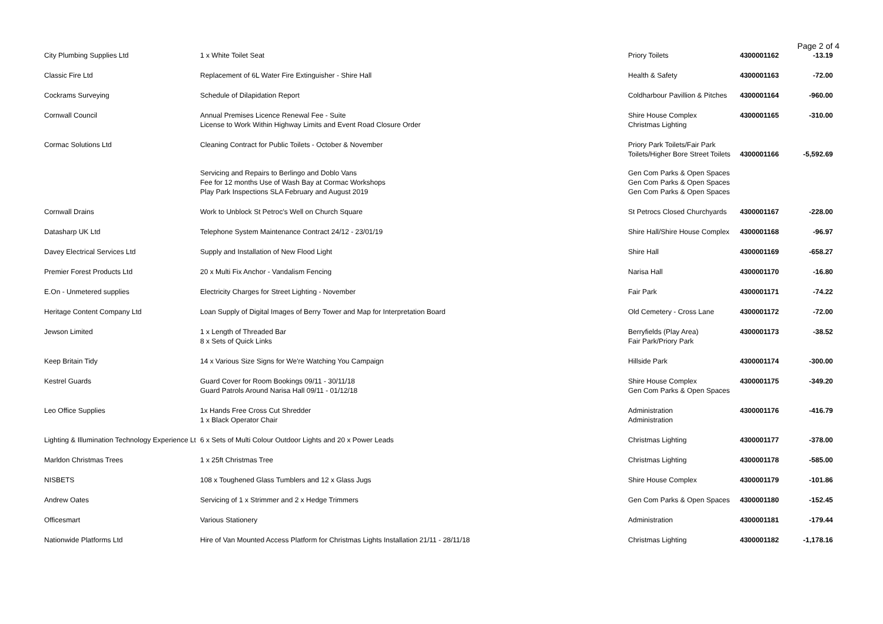Page 2 of 4
| City Plumbing Supplies Ltd | 1 x White Toilet Seat | Priory Toilets | 4300001162 | -13.19 |
| Classic Fire Ltd | Replacement of 6L Water Fire Extinguisher - Shire Hall | Health & Safety | 4300001163 | -72.00 |
| Cockrams Surveying | Schedule of Dilapidation Report | Coldharbour Pavillion & Pitches | 4300001164 | -960.00 |
| Cornwall Council | Annual Premises Licence Renewal Fee - Suite License to Work Within Highway Limits and Event Road Closure Order | Shire House Complex Christmas Lighting | 4300001165 | -310.00 |
| Cormac Solutions Ltd | Cleaning Contract for Public Toilets - October & November Servicing and Repairs to Berlingo and Doblo Vans Fee for 12 months Use of Wash Bay at Cormac Workshops Play Park Inspections SLA February and August 2019 | Priory Park Toilets/Fair Park Toilets/Higher Bore Street Toilets Gen Com Parks & Open Spaces Gen Com Parks & Open Spaces Gen Com Parks & Open Spaces | 4300001166 | -5,592.69 |
| Cornwall Drains | Work to Unblock St Petroc's Well on Church Square | St Petrocs Closed Churchyards | 4300001167 | -228.00 |
| Datasharp UK Ltd | Telephone System Maintenance Contract 24/12 - 23/01/19 | Shire Hall/Shire House Complex | 4300001168 | -96.97 |
| Davey Electrical Services Ltd | Supply and Installation of New Flood Light | Shire Hall | 4300001169 | -658.27 |
| Premier Forest Products Ltd | 20 x Multi Fix Anchor - Vandalism Fencing | Narisa Hall | 4300001170 | -16.80 |
| E.On - Unmetered supplies | Electricity Charges for Street Lighting - November | Fair Park | 4300001171 | -74.22 |
| Heritage Content Company Ltd | Loan Supply of Digital Images of Berry Tower and Map for Interpretation Board | Old Cemetery - Cross Lane | 4300001172 | -72.00 |
| Jewson Limited | 1 x Length of Threaded Bar 8 x Sets of Quick Links | Berryfields (Play Area) Fair Park/Priory Park | 4300001173 | -38.52 |
| Keep Britain Tidy | 14 x Various Size Signs for We're Watching You Campaign | Hillside Park | 4300001174 | -300.00 |
| Kestrel Guards | Guard Cover for Room Bookings 09/11 - 30/11/18 Guard Patrols Around Narisa Hall 09/11 - 01/12/18 | Shire House Complex Gen Com Parks & Open Spaces | 4300001175 | -349.20 |
| Leo Office Supplies | 1x Hands Free Cross Cut Shredder 1 x Black Operator Chair | Administration Administration | 4300001176 | -416.79 |
| Lighting & Illumination Technology Experience Lt | 6 x Sets of Multi Colour Outdoor Lights and 20 x Power Leads | Christmas Lighting | 4300001177 | -378.00 |
| Marldon Christmas Trees | 1 x 25ft Christmas Tree | Christmas Lighting | 4300001178 | -585.00 |
| NISBETS | 108 x Toughened Glass Tumblers and 12 x Glass Jugs | Shire House Complex | 4300001179 | -101.86 |
| Andrew Oates | Servicing of 1 x Strimmer and 2 x Hedge Trimmers | Gen Com Parks & Open Spaces | 4300001180 | -152.45 |
| Officesmart | Various Stationery | Administration | 4300001181 | -179.44 |
| Nationwide Platforms Ltd | Hire of Van Mounted Access Platform for Christmas Lights Installation 21/11 - 28/11/18 | Christmas Lighting | 4300001182 | -1,178.16 |